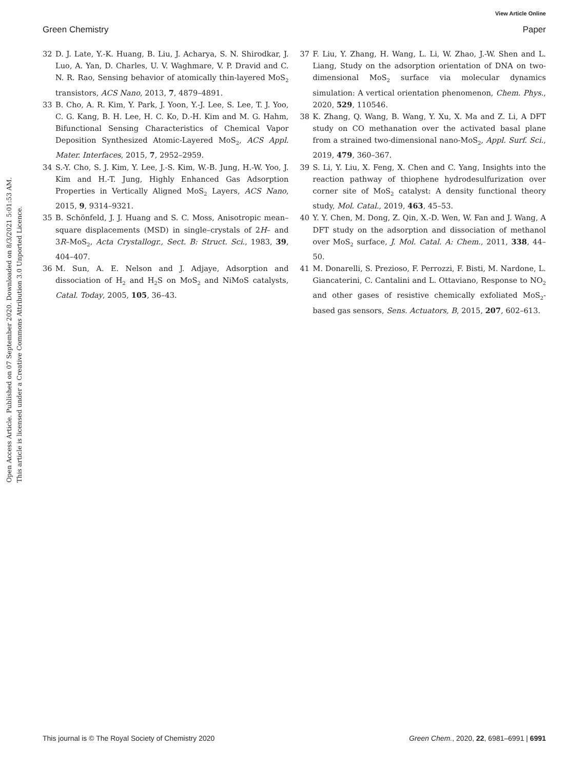View Article Online
Green Chemistry Paper
Open Access Article. Published on 07 September 2020. Downloaded on 8/3/2021 5:01:53 AM.
This article is licensed under a Creative Commons Attribution 3.0 Unported Licence.
32 D. J. Late, Y.-K. Huang, B. Liu, J. Acharya, S. N. Shirodkar, J. Luo, A. Yan, D. Charles, U. V. Waghmare, V. P. Dravid and C. N. R. Rao, Sensing behavior of atomically thin-layered MoS<sub>2</sub> transistors, ACS Nano, 2013, 7, 4879–4891.
33 B. Cho, A. R. Kim, Y. Park, J. Yoon, Y.-J. Lee, S. Lee, T. J. Yoo, C. G. Kang, B. H. Lee, H. C. Ko, D.-H. Kim and M. G. Hahm, Bifunctional Sensing Characteristics of Chemical Vapor Deposition Synthesized Atomic-Layered MoS<sub>2</sub>, ACS Appl. Mater. Interfaces, 2015, 7, 2952–2959.
34 S.-Y. Cho, S. J. Kim, Y. Lee, J.-S. Kim, W.-B. Jung, H.-W. Yoo, J. Kim and H.-T. Jung, Highly Enhanced Gas Adsorption Properties in Vertically Aligned MoS<sub>2</sub> Layers, ACS Nano, 2015, 9, 9314–9321.
35 B. Schönfeld, J. J. Huang and S. C. Moss, Anisotropic mean–square displacements (MSD) in single–crystals of 2H– and 3R–MoS<sub>2</sub>, Acta Crystallogr., Sect. B: Struct. Sci., 1983, 39, 404–407.
36 M. Sun, A. E. Nelson and J. Adjaye, Adsorption and dissociation of H<sub>2</sub> and H<sub>2</sub>S on MoS<sub>2</sub> and NiMoS catalysts, Catal. Today, 2005, 105, 36–43.
37 F. Liu, Y. Zhang, H. Wang, L. Li, W. Zhao, J.-W. Shen and L. Liang, Study on the adsorption orientation of DNA on two-dimensional MoS<sub>2</sub> surface via molecular dynamics simulation: A vertical orientation phenomenon, Chem. Phys., 2020, 529, 110546.
38 K. Zhang, Q. Wang, B. Wang, Y. Xu, X. Ma and Z. Li, A DFT study on CO methanation over the activated basal plane from a strained two-dimensional nano-MoS<sub>2</sub>, Appl. Surf. Sci., 2019, 479, 360–367.
39 S. Li, Y. Liu, X. Feng, X. Chen and C. Yang, Insights into the reaction pathway of thiophene hydrodesulfurization over corner site of MoS<sub>2</sub> catalyst: A density functional theory study, Mol. Catal., 2019, 463, 45–53.
40 Y. Y. Chen, M. Dong, Z. Qin, X.-D. Wen, W. Fan and J. Wang, A DFT study on the adsorption and dissociation of methanol over MoS<sub>2</sub> surface, J. Mol. Catal. A: Chem., 2011, 338, 44–50.
41 M. Donarelli, S. Prezioso, F. Perrozzi, F. Bisti, M. Nardone, L. Giancaterini, C. Cantalini and L. Ottaviano, Response to NO<sub>2</sub> and other gases of resistive chemically exfoliated MoS<sub>2</sub>-based gas sensors, Sens. Actuators, B, 2015, 207, 602–613.
This journal is © The Royal Society of Chemistry 2020 Green Chem., 2020, 22, 6981–6991 | 6991